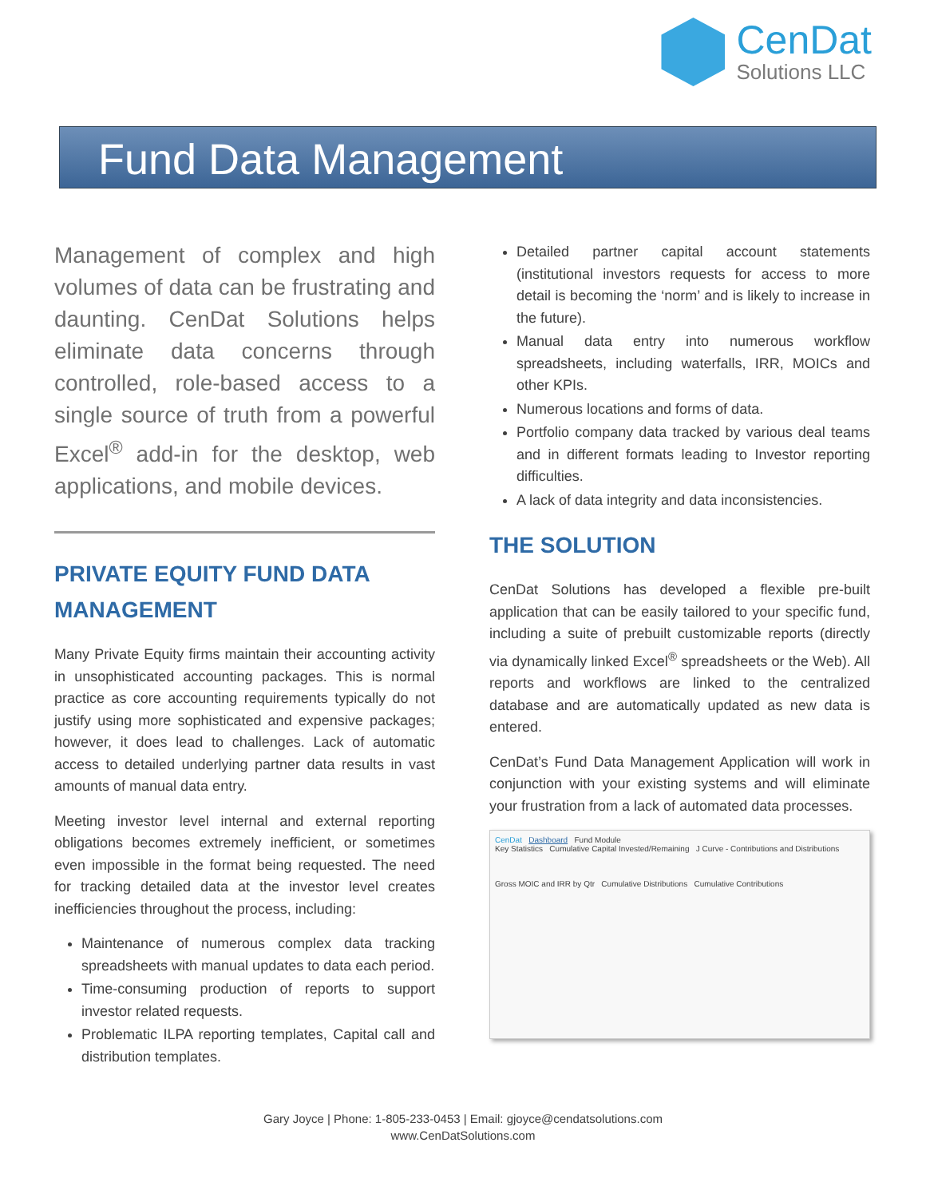CenDat
Solutions LLC
Fund Data Management
Management of complex and high volumes of data can be frustrating and daunting. CenDat Solutions helps eliminate data concerns through controlled, role-based access to a single source of truth from a powerful Excel<sup>®</sup> add-in for the desktop, web applications, and mobile devices.
PRIVATE EQUITY FUND DATA MANAGEMENT
Many Private Equity firms maintain their accounting activity in unsophisticated accounting packages. This is normal practice as core accounting requirements typically do not justify using more sophisticated and expensive packages; however, it does lead to challenges. Lack of automatic access to detailed underlying partner data results in vast amounts of manual data entry.
Meeting investor level internal and external reporting obligations becomes extremely inefficient, or sometimes even impossible in the format being requested. The need for tracking detailed data at the investor level creates inefficiencies throughout the process, including:
Maintenance of numerous complex data tracking spreadsheets with manual updates to data each period.
Time-consuming production of reports to support investor related requests.
Problematic ILPA reporting templates, Capital call and distribution templates.
Detailed partner capital account statements (institutional investors requests for access to more detail is becoming the ‘norm’ and is likely to increase in the future).
Manual data entry into numerous workflow spreadsheets, including waterfalls, IRR, MOICs and other KPIs.
Numerous locations and forms of data.
Portfolio company data tracked by various deal teams and in different formats leading to Investor reporting difficulties.
A lack of data integrity and data inconsistencies.
THE SOLUTION
CenDat Solutions has developed a flexible pre-built application that can be easily tailored to your specific fund, including a suite of prebuilt customizable reports (directly via dynamically linked Excel<sup>®</sup> spreadsheets or the Web). All reports and workflows are linked to the centralized database and are automatically updated as new data is entered.
CenDat’s Fund Data Management Application will work in conjunction with your existing systems and will eliminate your frustration from a lack of automated data processes.
CenDat Dashboard Fund Module
Key Statistics Cumulative Capital Invested/Remaining J Curve - Contributions and Distributions
Gross MOIC and IRR by Qtr Cumulative Distributions Cumulative Contributions
Gary Joyce | Phone: 1-805-233-0453 | Email: gjoyce@cendatsolutions.com
www.CenDatSolutions.com